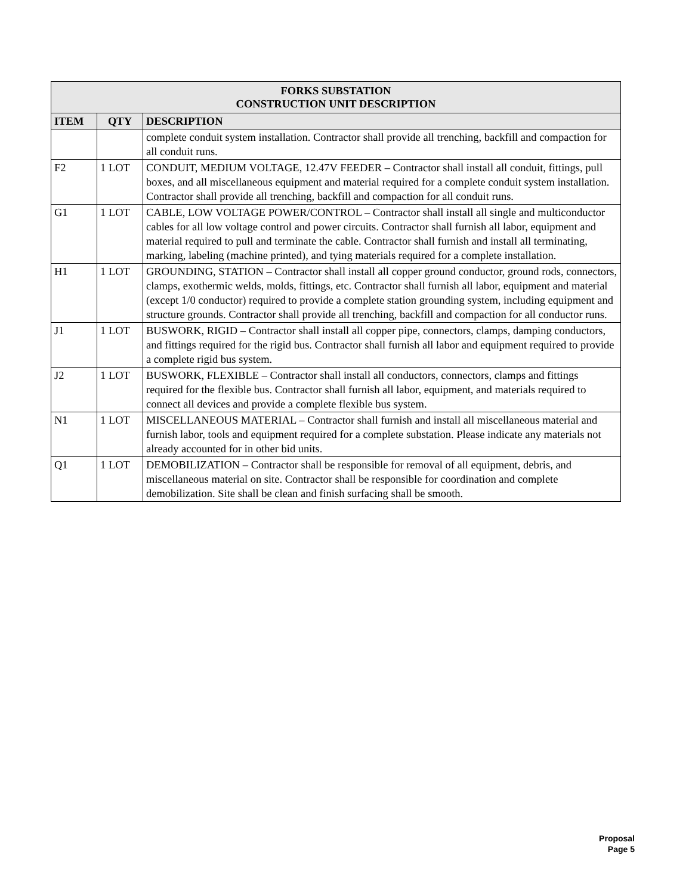| FORKS SUBSTATION CONSTRUCTION UNIT DESCRIPTION | | |
| --- | --- | --- |
| ITEM | QTY | DESCRIPTION |
| | | complete conduit system installation. Contractor shall provide all trenching, backfill and compaction for all conduit runs. |
| F2 | 1 LOT | CONDUIT, MEDIUM VOLTAGE, 12.47V FEEDER – Contractor shall install all conduit, fittings, pull boxes, and all miscellaneous equipment and material required for a complete conduit system installation. Contractor shall provide all trenching, backfill and compaction for all conduit runs. |
| G1 | 1 LOT | CABLE, LOW VOLTAGE POWER/CONTROL – Contractor shall install all single and multiconductor cables for all low voltage control and power circuits. Contractor shall furnish all labor, equipment and material required to pull and terminate the cable. Contractor shall furnish and install all terminating, marking, labeling (machine printed), and tying materials required for a complete installation. |
| H1 | 1 LOT | GROUNDING, STATION – Contractor shall install all copper ground conductor, ground rods, connectors, clamps, exothermic welds, molds, fittings, etc. Contractor shall furnish all labor, equipment and material (except 1/0 conductor) required to provide a complete station grounding system, including equipment and structure grounds. Contractor shall provide all trenching, backfill and compaction for all conductor runs. |
| J1 | 1 LOT | BUSWORK, RIGID – Contractor shall install all copper pipe, connectors, clamps, damping conductors, and fittings required for the rigid bus. Contractor shall furnish all labor and equipment required to provide a complete rigid bus system. |
| J2 | 1 LOT | BUSWORK, FLEXIBLE – Contractor shall install all conductors, connectors, clamps and fittings required for the flexible bus. Contractor shall furnish all labor, equipment, and materials required to connect all devices and provide a complete flexible bus system. |
| N1 | 1 LOT | MISCELLANEOUS MATERIAL – Contractor shall furnish and install all miscellaneous material and furnish labor, tools and equipment required for a complete substation. Please indicate any materials not already accounted for in other bid units. |
| Q1 | 1 LOT | DEMOBILIZATION – Contractor shall be responsible for removal of all equipment, debris, and miscellaneous material on site. Contractor shall be responsible for coordination and complete demobilization. Site shall be clean and finish surfacing shall be smooth. |
Proposal
Page 5